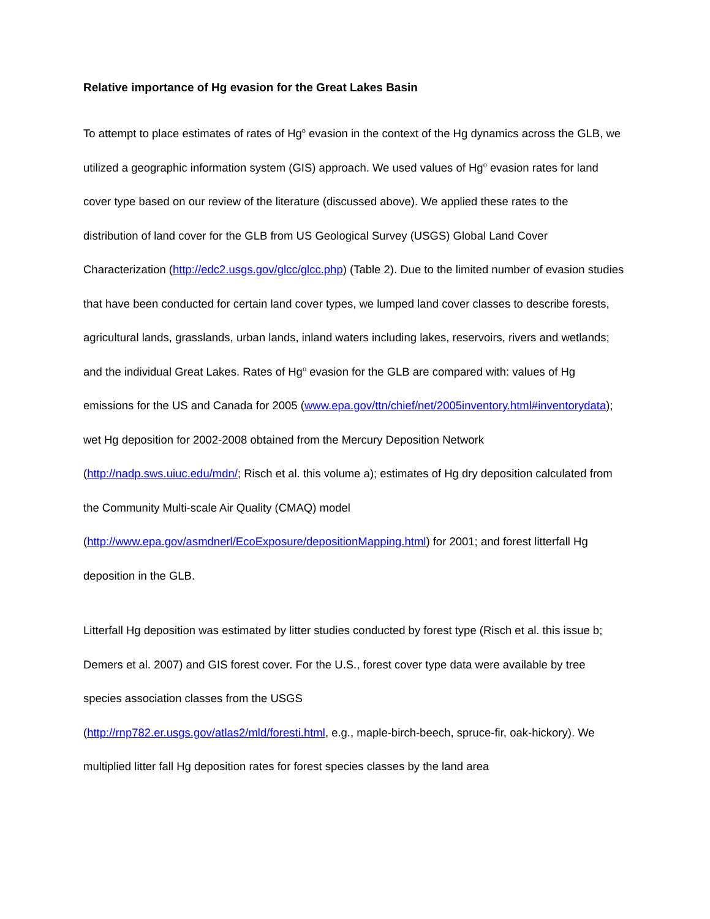Relative importance of Hg evasion for the Great Lakes Basin
To attempt to place estimates of rates of Hg<sup>o</sup> evasion in the context of the Hg dynamics across the GLB, we utilized a geographic information system (GIS) approach. We used values of Hg<sup>o</sup> evasion rates for land cover type based on our review of the literature (discussed above). We applied these rates to the distribution of land cover for the GLB from US Geological Survey (USGS) Global Land Cover Characterization (http://edc2.usgs.gov/glcc/glcc.php) (Table 2). Due to the limited number of evasion studies that have been conducted for certain land cover types, we lumped land cover classes to describe forests, agricultural lands, grasslands, urban lands, inland waters including lakes, reservoirs, rivers and wetlands; and the individual Great Lakes. Rates of Hg<sup>o</sup> evasion for the GLB are compared with: values of Hg emissions for the US and Canada for 2005 (www.epa.gov/ttn/chief/net/2005inventory.html#inventorydata); wet Hg deposition for 2002-2008 obtained from the Mercury Deposition Network
(http://nadp.sws.uiuc.edu/mdn/; Risch et al. this volume a); estimates of Hg dry deposition calculated from the Community Multi-scale Air Quality (CMAQ) model
(http://www.epa.gov/asmdnerl/EcoExposure/depositionMapping.html) for 2001; and forest litterfall Hg deposition in the GLB.
Litterfall Hg deposition was estimated by litter studies conducted by forest type (Risch et al. this issue b; Demers et al. 2007) and GIS forest cover. For the U.S., forest cover type data were available by tree species association classes from the USGS
(http://rnp782.er.usgs.gov/atlas2/mld/foresti.html, e.g., maple-birch-beech, spruce-fir, oak-hickory). We multiplied litter fall Hg deposition rates for forest species classes by the land area